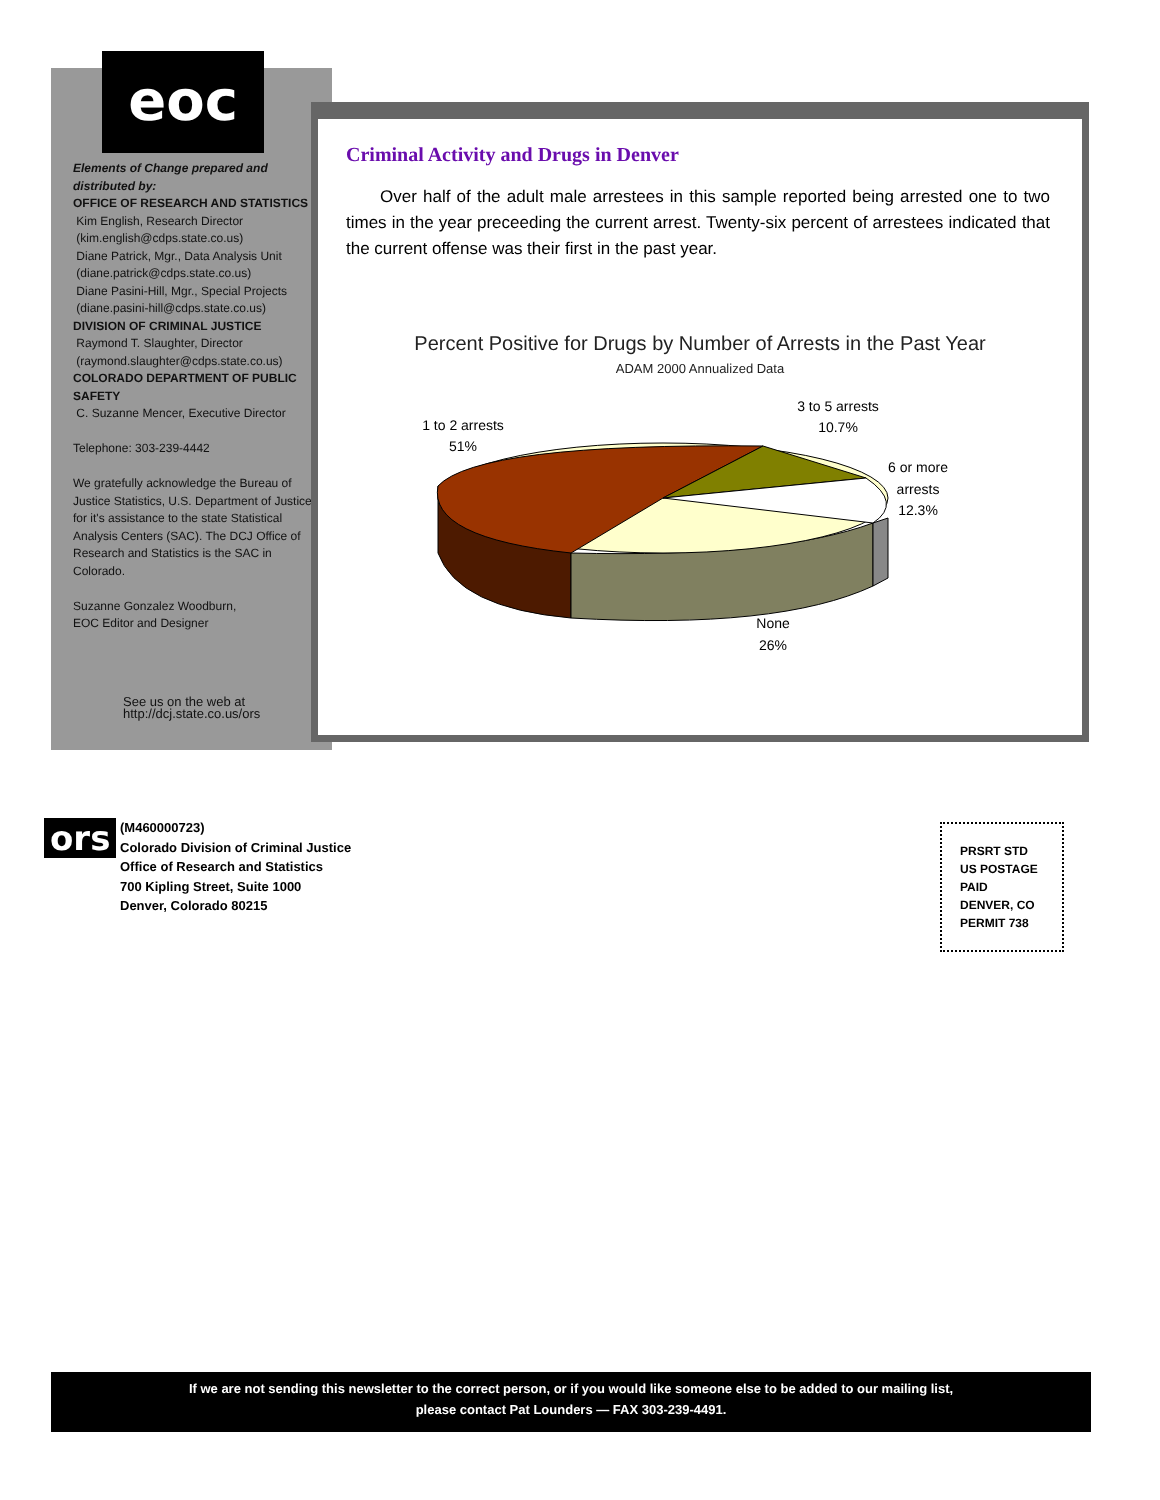eoc
Elements of Change prepared and distributed by:
OFFICE OF RESEARCH AND STATISTICS
Kim English, Research Director
(kim.english@cdps.state.co.us)
Diane Patrick, Mgr., Data Analysis Unit
(diane.patrick@cdps.state.co.us)
Diane Pasini-Hill, Mgr., Special Projects
(diane.pasini-hill@cdps.state.co.us)
DIVISION OF CRIMINAL JUSTICE
Raymond T. Slaughter, Director
(raymond.slaughter@cdps.state.co.us)
COLORADO DEPARTMENT OF PUBLIC SAFETY
C. Suzanne Mencer, Executive Director
Telephone: 303-239-4442
We gratefully acknowledge the Bureau of Justice Statistics, U.S. Department of Justice, for it's assistance to the state Statistical Analysis Centers (SAC). The DCJ Office of Research and Statistics is the SAC in Colorado.
Suzanne Gonzalez Woodburn,
EOC Editor and Designer
See us on the web at
http://dcj.state.co.us/ors
Criminal Activity and Drugs in Denver
Over half of the adult male arrestees in this sample reported being arrested one to two times in the year preceeding the current arrest. Twenty-six percent of arrestees indicated that the current offense was their first in the past year.
Percent Positive for Drugs by Number of Arrests in the Past Year
ADAM 2000 Annualized Data
1 to 2 arrests
51%
3 to 5 arrests
10.7%
6 or more
arrests
12.3%
None
26%
ors (M460000723)
Colorado Division of Criminal Justice
Office of Research and Statistics
700 Kipling Street, Suite 1000
Denver, Colorado 80215
PRSRT STD
US POSTAGE
PAID
DENVER, CO
PERMIT 738
If we are not sending this newsletter to the correct person, or if you would like someone else to be added to our mailing list,
please contact Pat Lounders — FAX 303-239-4491.